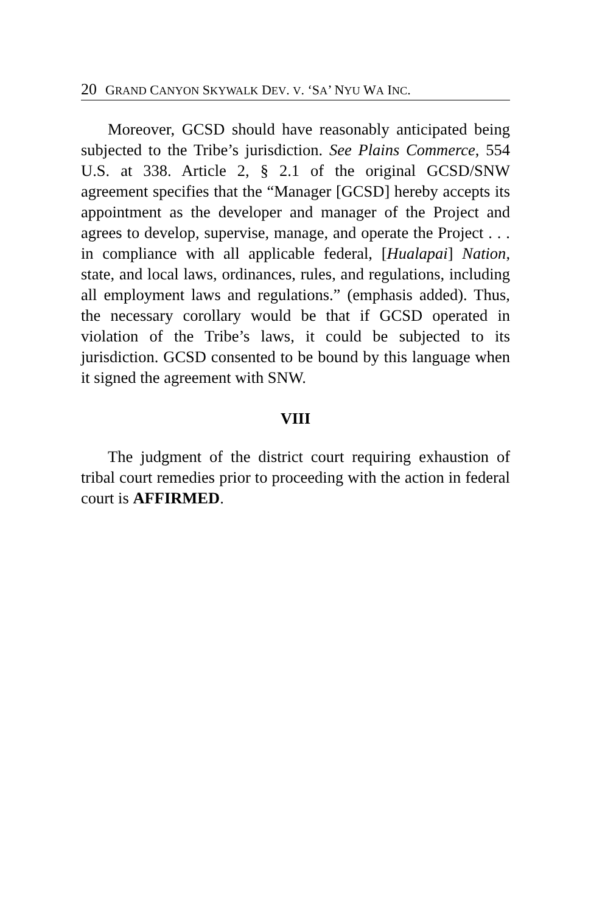20 GRAND CANYON SKYWALK DEV. V. ‘SA’ NYU WA INC.
Moreover, GCSD should have reasonably anticipated being subjected to the Tribe’s jurisdiction. See Plains Commerce, 554 U.S. at 338. Article 2, § 2.1 of the original GCSD/SNW agreement specifies that the “Manager [GCSD] hereby accepts its appointment as the developer and manager of the Project and agrees to develop, supervise, manage, and operate the Project . . . in compliance with all applicable federal, [Hualapai] Nation, state, and local laws, ordinances, rules, and regulations, including all employment laws and regulations.” (emphasis added). Thus, the necessary corollary would be that if GCSD operated in violation of the Tribe’s laws, it could be subjected to its jurisdiction. GCSD consented to be bound by this language when it signed the agreement with SNW.
VIII
The judgment of the district court requiring exhaustion of tribal court remedies prior to proceeding with the action in federal court is AFFIRMED.